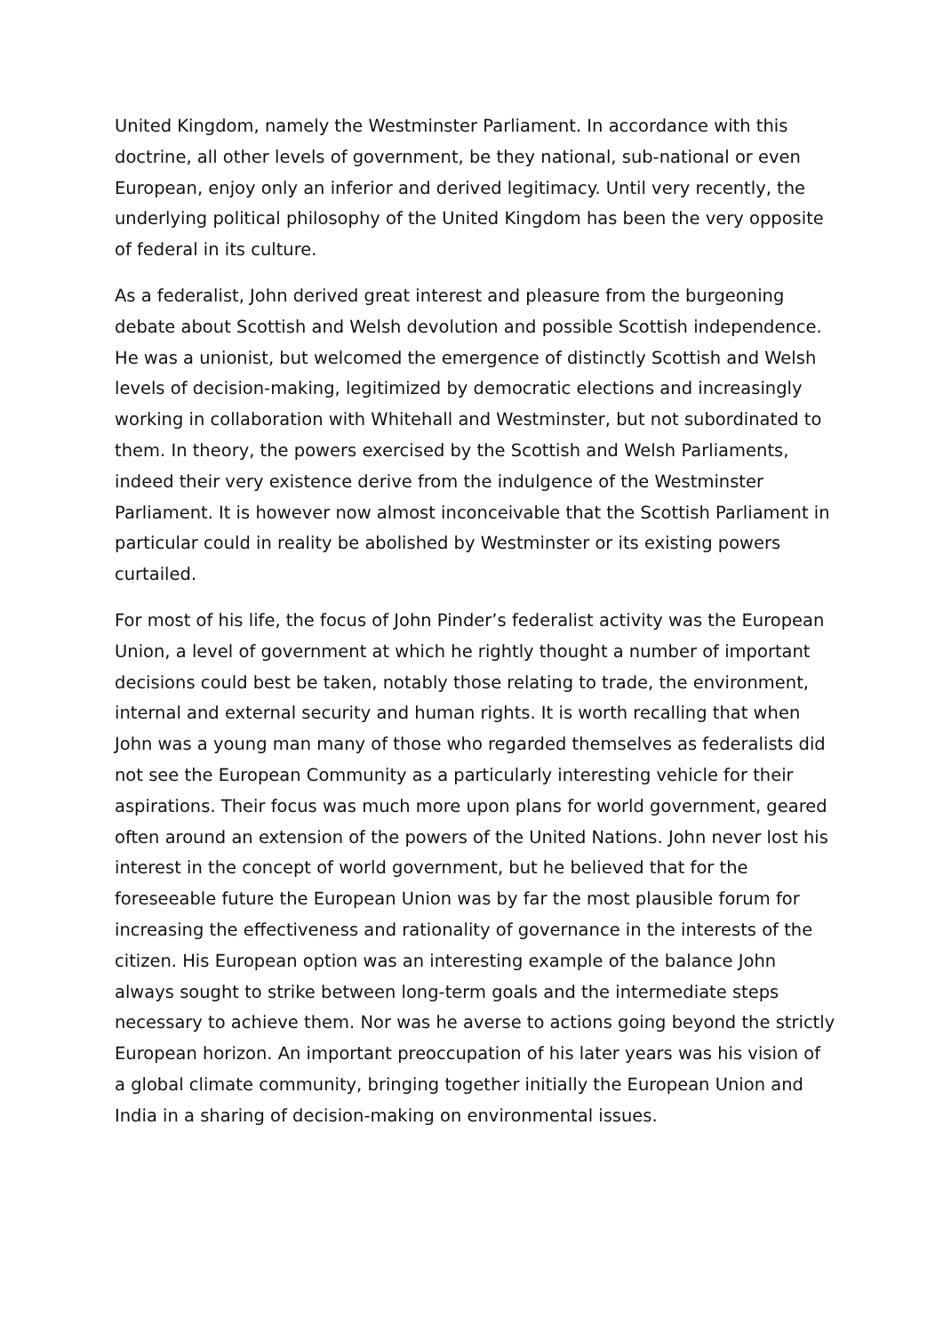United Kingdom, namely the Westminster Parliament. In accordance with this doctrine, all other levels of government, be they national, sub-national or even European, enjoy only an inferior and derived legitimacy. Until very recently, the underlying political philosophy of the United Kingdom has been the very opposite of federal in its culture.
As a federalist, John derived great interest and pleasure from the burgeoning debate about Scottish and Welsh devolution and possible Scottish independence. He was a unionist, but welcomed the emergence of distinctly Scottish and Welsh levels of decision-making, legitimized by democratic elections and increasingly working in collaboration with Whitehall and Westminster, but not subordinated to them. In theory, the powers exercised by the Scottish and Welsh Parliaments, indeed their very existence derive from the indulgence of the Westminster Parliament. It is however now almost inconceivable that the Scottish Parliament in particular could in reality be abolished by Westminster or its existing powers curtailed.
For most of his life, the focus of John Pinder’s federalist activity was the European Union, a level of government at which he rightly thought a number of important decisions could best be taken, notably those relating to trade, the environment, internal and external security and human rights. It is worth recalling that when John was a young man many of those who regarded themselves as federalists did not see the European Community as a particularly interesting vehicle for their aspirations. Their focus was much more upon plans for world government, geared often around an extension of the powers of the United Nations. John never lost his interest in the concept of world government, but he believed that for the foreseeable future the European Union was by far the most plausible forum for increasing the effectiveness and rationality of governance in the interests of the citizen. His European option was an interesting example of the balance John always sought to strike between long-term goals and the intermediate steps necessary to achieve them. Nor was he averse to actions going beyond the strictly European horizon. An important preoccupation of his later years was his vision of a global climate community, bringing together initially the European Union and India in a sharing of decision-making on environmental issues.